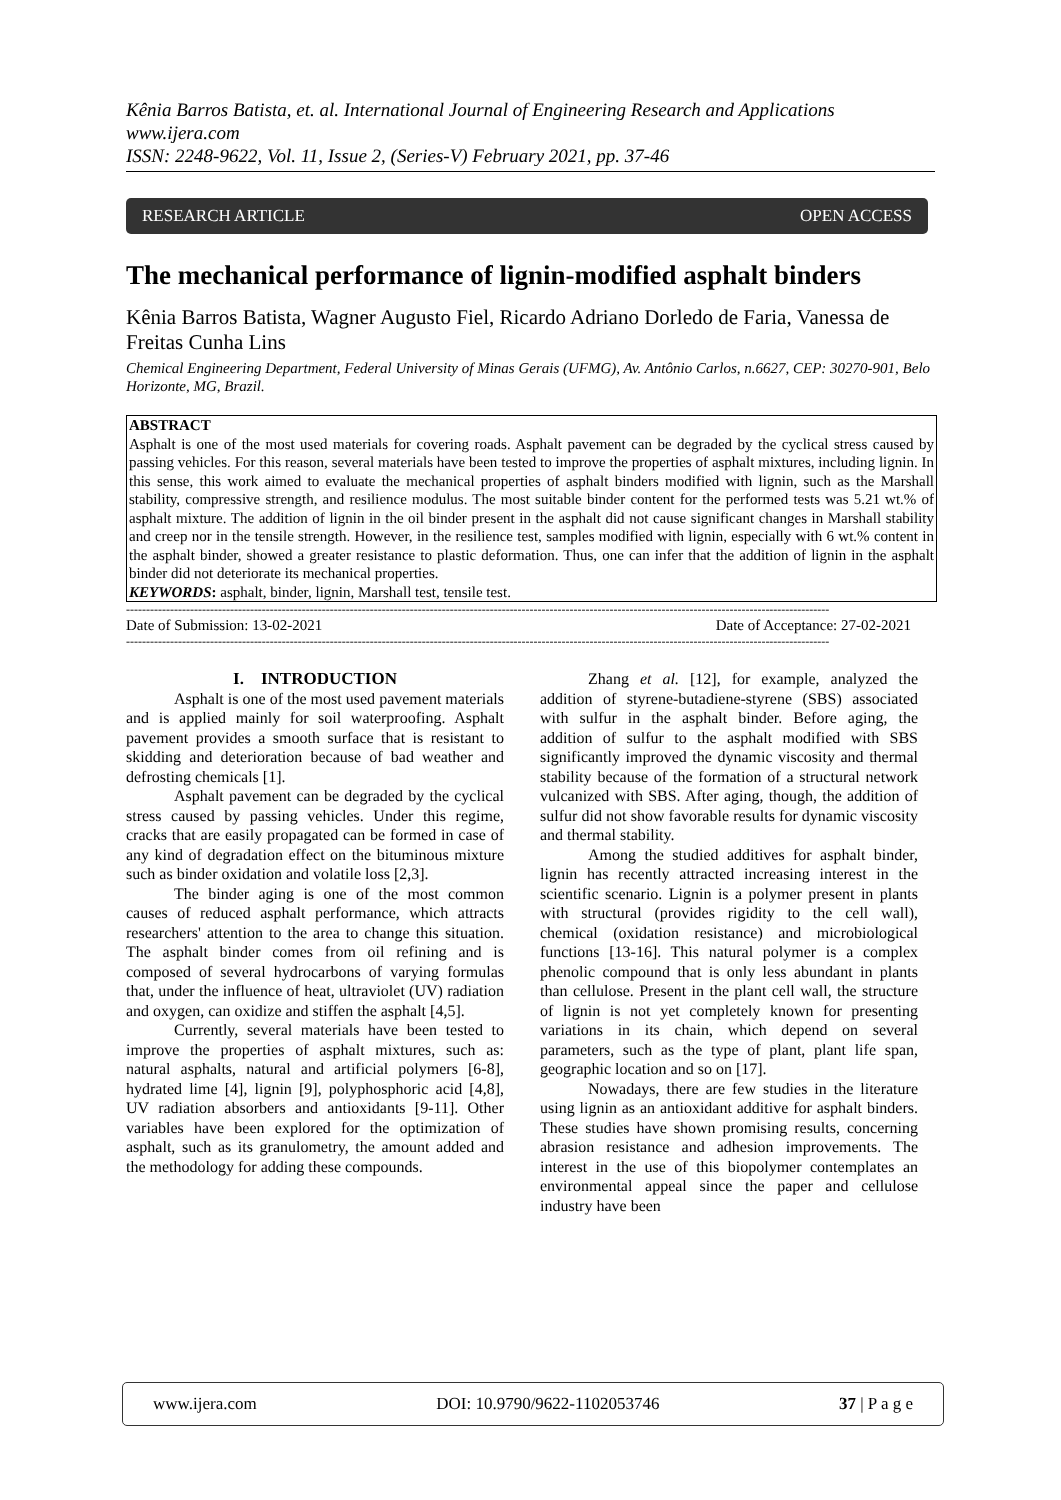Kênia Barros Batista, et. al. International Journal of Engineering Research and Applications
www.ijera.com
ISSN: 2248-9622, Vol. 11, Issue 2, (Series-V) February 2021, pp. 37-46
RESEARCH ARTICLE OPEN ACCESS
The mechanical performance of lignin-modified asphalt binders
Kênia Barros Batista, Wagner Augusto Fiel, Ricardo Adriano Dorledo de Faria, Vanessa de Freitas Cunha Lins
Chemical Engineering Department, Federal University of Minas Gerais (UFMG), Av. Antônio Carlos, n.6627, CEP: 30270-901, Belo Horizonte, MG, Brazil.
ABSTRACT
Asphalt is one of the most used materials for covering roads. Asphalt pavement can be degraded by the cyclical stress caused by passing vehicles. For this reason, several materials have been tested to improve the properties of asphalt mixtures, including lignin. In this sense, this work aimed to evaluate the mechanical properties of asphalt binders modified with lignin, such as the Marshall stability, compressive strength, and resilience modulus. The most suitable binder content for the performed tests was 5.21 wt.% of asphalt mixture. The addition of lignin in the oil binder present in the asphalt did not cause significant changes in Marshall stability and creep nor in the tensile strength. However, in the resilience test, samples modified with lignin, especially with 6 wt.% content in the asphalt binder, showed a greater resistance to plastic deformation. Thus, one can infer that the addition of lignin in the asphalt binder did not deteriorate its mechanical properties.
KEYWORDS: asphalt, binder, lignin, Marshall test, tensile test.
--------------------------------------------------------------------------------------------------------------------------------------------------------------------------------
Date of Submission: 13-02-2021 Date of Acceptance: 27-02-2021
--------------------------------------------------------------------------------------------------------------------------------------------------------------------------------
I. INTRODUCTION
Asphalt is one of the most used pavement materials and is applied mainly for soil waterproofing. Asphalt pavement provides a smooth surface that is resistant to skidding and deterioration because of bad weather and defrosting chemicals [1].
Asphalt pavement can be degraded by the cyclical stress caused by passing vehicles. Under this regime, cracks that are easily propagated can be formed in case of any kind of degradation effect on the bituminous mixture such as binder oxidation and volatile loss [2,3].
The binder aging is one of the most common causes of reduced asphalt performance, which attracts researchers' attention to the area to change this situation. The asphalt binder comes from oil refining and is composed of several hydrocarbons of varying formulas that, under the influence of heat, ultraviolet (UV) radiation and oxygen, can oxidize and stiffen the asphalt [4,5].
Currently, several materials have been tested to improve the properties of asphalt mixtures, such as: natural asphalts, natural and artificial polymers [6-8], hydrated lime [4], lignin [9], polyphosphoric acid [4,8], UV radiation absorbers and antioxidants [9-11]. Other variables have been explored for the optimization of asphalt, such as its granulometry, the amount added and the methodology for adding these compounds.
Zhang et al. [12], for example, analyzed the addition of styrene-butadiene-styrene (SBS) associated with sulfur in the asphalt binder. Before aging, the addition of sulfur to the asphalt modified with SBS significantly improved the dynamic viscosity and thermal stability because of the formation of a structural network vulcanized with SBS. After aging, though, the addition of sulfur did not show favorable results for dynamic viscosity and thermal stability.
Among the studied additives for asphalt binder, lignin has recently attracted increasing interest in the scientific scenario. Lignin is a polymer present in plants with structural (provides rigidity to the cell wall), chemical (oxidation resistance) and microbiological functions [13-16]. This natural polymer is a complex phenolic compound that is only less abundant in plants than cellulose. Present in the plant cell wall, the structure of lignin is not yet completely known for presenting variations in its chain, which depend on several parameters, such as the type of plant, plant life span, geographic location and so on [17].
Nowadays, there are few studies in the literature using lignin as an antioxidant additive for asphalt binders. These studies have shown promising results, concerning abrasion resistance and adhesion improvements. The interest in the use of this biopolymer contemplates an environmental appeal since the paper and cellulose industry have been
www.ijera.com DOI: 10.9790/9622-1102053746 37 | P a g e